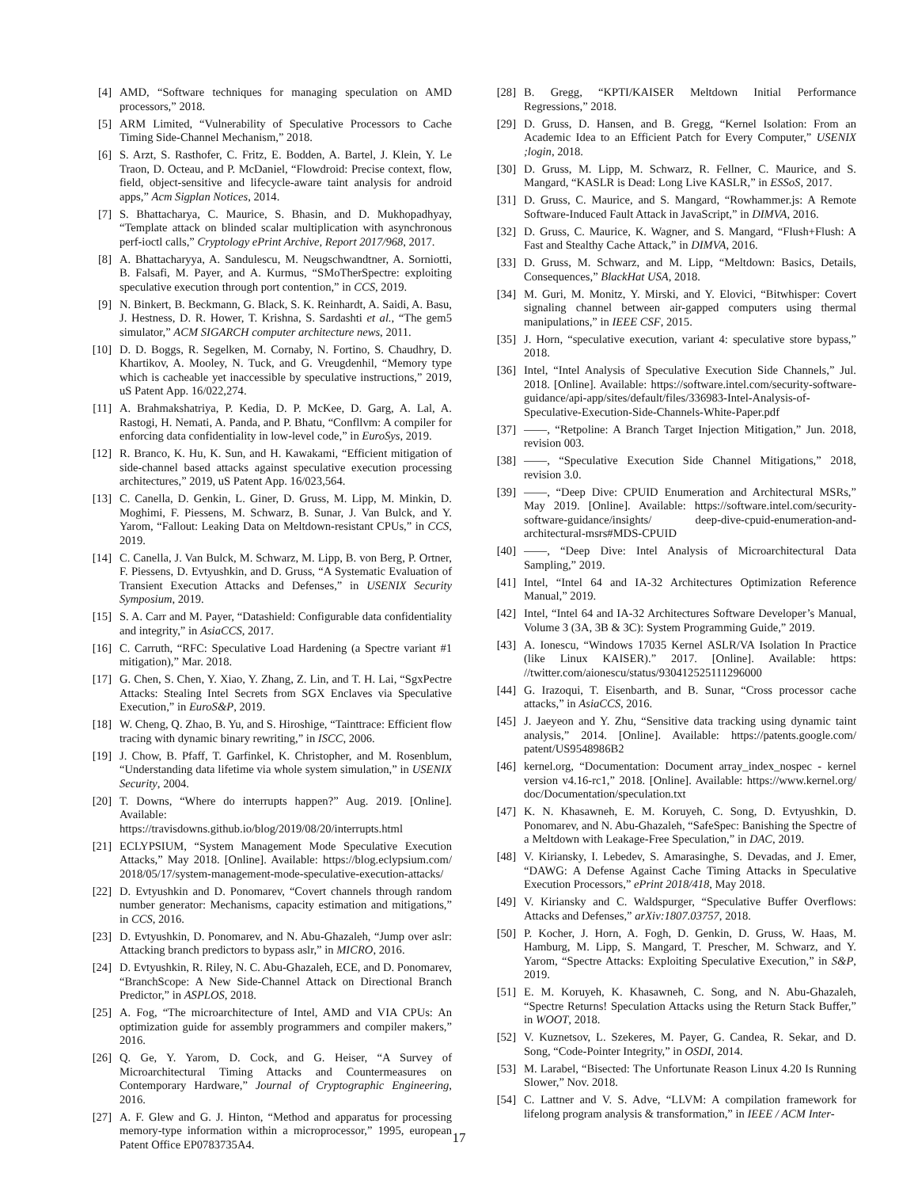[4] AMD, “Software techniques for managing speculation on AMD processors,” 2018.
[5] ARM Limited, “Vulnerability of Speculative Processors to Cache Timing Side-Channel Mechanism,” 2018.
[6] S. Arzt, S. Rasthofer, C. Fritz, E. Bodden, A. Bartel, J. Klein, Y. Le Traon, D. Octeau, and P. McDaniel, “Flowdroid: Precise context, flow, field, object-sensitive and lifecycle-aware taint analysis for android apps,” Acm Sigplan Notices, 2014.
[7] S. Bhattacharya, C. Maurice, S. Bhasin, and D. Mukhopadhyay, “Template attack on blinded scalar multiplication with asynchronous perf-ioctl calls,” Cryptology ePrint Archive, Report 2017/968, 2017.
[8] A. Bhattacharyya, A. Sandulescu, M. Neugschwandtner, A. Sorniotti, B. Falsafi, M. Payer, and A. Kurmus, “SMoTherSpectre: exploiting speculative execution through port contention,” in CCS, 2019.
[9] N. Binkert, B. Beckmann, G. Black, S. K. Reinhardt, A. Saidi, A. Basu, J. Hestness, D. R. Hower, T. Krishna, S. Sardashti et al., “The gem5 simulator,” ACM SIGARCH computer architecture news, 2011.
[10]
D. D. Boggs, R. Segelken, M. Cornaby, N. Fortino, S. Chaudhry, D. Khartikov, A. Mooley, N. Tuck, and G. Vreugdenhil, “Memory type which is cacheable yet inaccessible by speculative instructions,” 2019, uS Patent App. 16/022,274.
[11]
A. Brahmakshatriya, P. Kedia, D. P. McKee, D. Garg, A. Lal, A. Rastogi, H. Nemati, A. Panda, and P. Bhatu, “Confllvm: A compiler for enforcing data confidentiality in low-level code,” in EuroSys, 2019.
[12]
R. Branco, K. Hu, K. Sun, and H. Kawakami, “Efficient mitigation of side-channel based attacks against speculative execution processing architectures,” 2019, uS Patent App. 16/023,564.
[13]
C. Canella, D. Genkin, L. Giner, D. Gruss, M. Lipp, M. Minkin, D. Moghimi, F. Piessens, M. Schwarz, B. Sunar, J. Van Bulck, and Y. Yarom, “Fallout: Leaking Data on Meltdown-resistant CPUs,” in CCS, 2019.
[14]
C. Canella, J. Van Bulck, M. Schwarz, M. Lipp, B. von Berg, P. Ortner, F. Piessens, D. Evtyushkin, and D. Gruss, “A Systematic Evaluation of Transient Execution Attacks and Defenses,” in USENIX Security Symposium, 2019.
[15]
S. A. Carr and M. Payer, “Datashield: Configurable data confidentiality and integrity,” in AsiaCCS, 2017.
[16]
C. Carruth, “RFC: Speculative Load Hardening (a Spectre variant #1 mitigation),” Mar. 2018.
[17]
G. Chen, S. Chen, Y. Xiao, Y. Zhang, Z. Lin, and T. H. Lai, “SgxPectre Attacks: Stealing Intel Secrets from SGX Enclaves via Speculative Execution,” in EuroS&P, 2019.
[18]
W. Cheng, Q. Zhao, B. Yu, and S. Hiroshige, “Tainttrace: Efficient flow tracing with dynamic binary rewriting,” in ISCC, 2006.
[19]
J. Chow, B. Pfaff, T. Garfinkel, K. Christopher, and M. Rosenblum, “Understanding data lifetime via whole system simulation,” in USENIX Security, 2004.
[20]
T. Downs, “Where do interrupts happen?” Aug. 2019. [Online]. Available: https://travisdowns.github.io/blog/2019/08/20/interrupts.html
[21]
ECLYPSIUM, “System Management Mode Speculative Execution Attacks,” May 2018. [Online]. Available: https://blog.eclypsium.com/ 2018/05/17/system-management-mode-speculative-execution-attacks/
[22]
D. Evtyushkin and D. Ponomarev, “Covert channels through random number generator: Mechanisms, capacity estimation and mitigations,” in CCS, 2016.
[23]
D. Evtyushkin, D. Ponomarev, and N. Abu-Ghazaleh, “Jump over aslr: Attacking branch predictors to bypass aslr,” in MICRO, 2016.
[24]
D. Evtyushkin, R. Riley, N. C. Abu-Ghazaleh, ECE, and D. Ponomarev, “BranchScope: A New Side-Channel Attack on Directional Branch Predictor,” in ASPLOS, 2018.
[25]
A. Fog, “The microarchitecture of Intel, AMD and VIA CPUs: An optimization guide for assembly programmers and compiler makers,” 2016.
[26]
Q. Ge, Y. Yarom, D. Cock, and G. Heiser, “A Survey of Microarchitectural Timing Attacks and Countermeasures on Contemporary Hardware,” Journal of Cryptographic Engineering, 2016.
[27]
A. F. Glew and G. J. Hinton, “Method and apparatus for processing memory-type information within a microprocessor,” 1995, european Patent Office EP0783735A4.
[28]
B. Gregg, “KPTI/KAISER Meltdown Initial Performance Regressions,” 2018.
[29]
D. Gruss, D. Hansen, and B. Gregg, “Kernel Isolation: From an Academic Idea to an Efficient Patch for Every Computer,” USENIX ;login, 2018.
[30]
D. Gruss, M. Lipp, M. Schwarz, R. Fellner, C. Maurice, and S. Mangard, “KASLR is Dead: Long Live KASLR,” in ESSoS, 2017.
[31]
D. Gruss, C. Maurice, and S. Mangard, “Rowhammer.js: A Remote Software-Induced Fault Attack in JavaScript,” in DIMVA, 2016.
[32]
D. Gruss, C. Maurice, K. Wagner, and S. Mangard, “Flush+Flush: A Fast and Stealthy Cache Attack,” in DIMVA, 2016.
[33]
D. Gruss, M. Schwarz, and M. Lipp, “Meltdown: Basics, Details, Consequences,” BlackHat USA, 2018.
[34]
M. Guri, M. Monitz, Y. Mirski, and Y. Elovici, “Bitwhisper: Covert signaling channel between air-gapped computers using thermal manipulations,” in IEEE CSF, 2015.
[35]
J. Horn, “speculative execution, variant 4: speculative store bypass,” 2018.
[36]
Intel, “Intel Analysis of Speculative Execution Side Channels,” Jul. 2018. [Online]. Available: https://software.intel.com/security-software-guidance/api-app/sites/default/files/336983-Intel-Analysis-of-Speculative-Execution-Side-Channels-White-Paper.pdf
[37]
——, “Retpoline: A Branch Target Injection Mitigation,” Jun. 2018, revision 003.
[38]
——, “Speculative Execution Side Channel Mitigations,” 2018, revision 3.0.
[39]
——, “Deep Dive: CPUID Enumeration and Architectural MSRs,” May 2019. [Online]. Available: https://software.intel.com/security-software-guidance/insights/ deep-dive-cpuid-enumeration-and-architectural-msrs#MDS-CPUID
[40]
——, “Deep Dive: Intel Analysis of Microarchitectural Data Sampling,” 2019.
[41]
Intel, “Intel 64 and IA-32 Architectures Optimization Reference Manual,” 2019.
[42]
Intel, “Intel 64 and IA-32 Architectures Software Developer’s Manual, Volume 3 (3A, 3B & 3C): System Programming Guide,” 2019.
[43]
A. Ionescu, “Windows 17035 Kernel ASLR/VA Isolation In Practice (like Linux KAISER).” 2017. [Online]. Available: https: //twitter.com/aionescu/status/930412525111296000
[44]
G. Irazoqui, T. Eisenbarth, and B. Sunar, “Cross processor cache attacks,” in AsiaCCS, 2016.
[45]
J. Jaeyeon and Y. Zhu, “Sensitive data tracking using dynamic taint analysis,” 2014. [Online]. Available: https://patents.google.com/ patent/US9548986B2
[46]
kernel.org, “Documentation: Document array_index_nospec - kernel version v4.16-rc1,” 2018. [Online]. Available: https://www.kernel.org/ doc/Documentation/speculation.txt
[47]
K. N. Khasawneh, E. M. Koruyeh, C. Song, D. Evtyushkin, D. Ponomarev, and N. Abu-Ghazaleh, “SafeSpec: Banishing the Spectre of a Meltdown with Leakage-Free Speculation,” in DAC, 2019.
[48]
V. Kiriansky, I. Lebedev, S. Amarasinghe, S. Devadas, and J. Emer, “DAWG: A Defense Against Cache Timing Attacks in Speculative Execution Processors,” ePrint 2018/418, May 2018.
[49]
V. Kiriansky and C. Waldspurger, “Speculative Buffer Overflows: Attacks and Defenses,” arXiv:1807.03757, 2018.
[50]
P. Kocher, J. Horn, A. Fogh, D. Genkin, D. Gruss, W. Haas, M. Hamburg, M. Lipp, S. Mangard, T. Prescher, M. Schwarz, and Y. Yarom, “Spectre Attacks: Exploiting Speculative Execution,” in S&P, 2019.
[51]
E. M. Koruyeh, K. Khasawneh, C. Song, and N. Abu-Ghazaleh, “Spectre Returns! Speculation Attacks using the Return Stack Buffer,” in WOOT, 2018.
[52]
V. Kuznetsov, L. Szekeres, M. Payer, G. Candea, R. Sekar, and D. Song, “Code-Pointer Integrity,” in OSDI, 2014.
[53]
M. Larabel, “Bisected: The Unfortunate Reason Linux 4.20 Is Running Slower,” Nov. 2018.
[54]
C. Lattner and V. S. Adve, “LLVM: A compilation framework for lifelong program analysis & transformation,” in IEEE / ACM Inter-
17